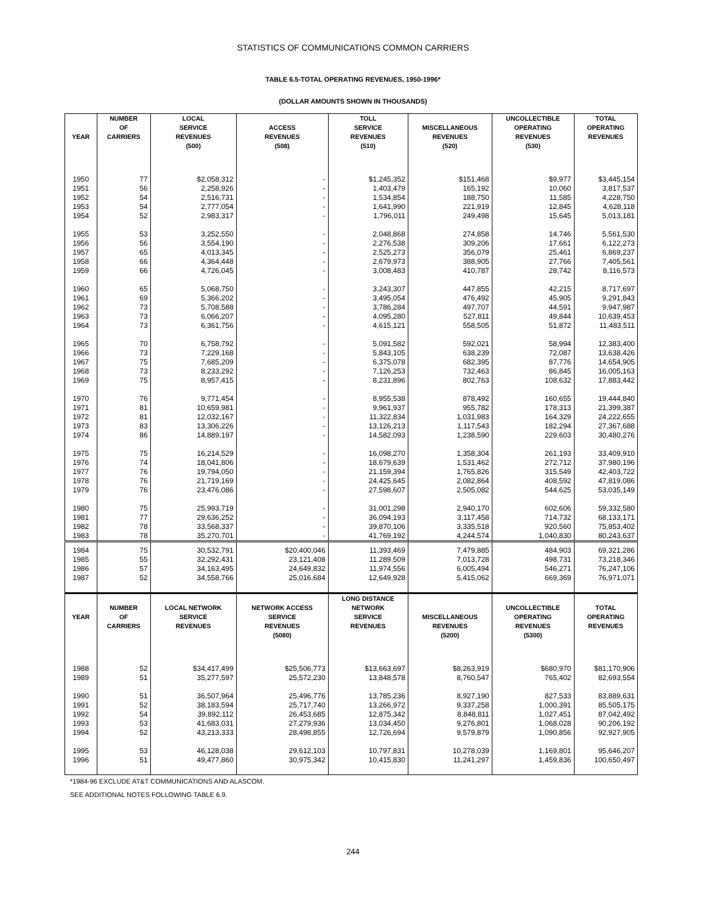STATISTICS OF COMMUNICATIONS COMMON CARRIERS
TABLE 6.5-TOTAL OPERATING REVENUES, 1950-1996*
(DOLLAR AMOUNTS SHOWN IN THOUSANDS)
| YEAR | NUMBER OF CARRIERS | LOCAL SERVICE REVENUES (500) | ACCESS REVENUES (508) | TOLL SERVICE REVENUES (510) | MISCELLANEOUS REVENUES (520) | UNCOLLECTIBLE OPERATING REVENUES (530) | TOTAL OPERATING REVENUES |
| --- | --- | --- | --- | --- | --- | --- | --- |
| 1950 | 77 | $2,058,312 | - | $1,245,352 | $151,468 | $9,977 | $3,445,154 |
| 1951 | 56 | 2,258,926 | - | 1,403,479 | 165,192 | 10,060 | 3,817,537 |
| 1952 | 54 | 2,516,731 | - | 1,534,854 | 188,750 | 11,585 | 4,228,750 |
| 1953 | 54 | 2,777,054 | - | 1,641,990 | 221,919 | 12,845 | 4,628,118 |
| 1954 | 52 | 2,983,317 | - | 1,796,011 | 249,498 | 15,645 | 5,013,181 |
| 1955 | 53 | 3,252,550 | - | 2,048,868 | 274,858 | 14,746 | 5,561,530 |
| 1956 | 56 | 3,554,190 | - | 2,276,538 | 309,206 | 17,661 | 6,122,273 |
| 1957 | 65 | 4,013,345 | - | 2,525,273 | 356,079 | 25,461 | 6,869,237 |
| 1958 | 66 | 4,364,448 | - | 2,679,973 | 388,905 | 27,766 | 7,405,561 |
| 1959 | 66 | 4,726,045 | - | 3,008,483 | 410,787 | 28,742 | 8,116,573 |
| 1960 | 65 | 5,068,750 | - | 3,243,307 | 447,855 | 42,215 | 8,717,697 |
| 1961 | 69 | 5,366,202 | - | 3,495,054 | 476,492 | 45,905 | 9,291,843 |
| 1962 | 73 | 5,708,588 | - | 3,786,284 | 497,707 | 44,591 | 9,947,987 |
| 1963 | 73 | 6,066,207 | - | 4,095,280 | 527,811 | 49,844 | 10,639,453 |
| 1964 | 73 | 6,361,756 | - | 4,615,121 | 558,505 | 51,872 | 11,483,511 |
| 1965 | 70 | 6,758,792 | - | 5,091,582 | 592,021 | 58,994 | 12,383,400 |
| 1966 | 73 | 7,229,168 | - | 5,843,105 | 638,239 | 72,087 | 13,638,426 |
| 1967 | 75 | 7,685,209 | - | 6,375,078 | 682,395 | 87,776 | 14,654,905 |
| 1968 | 73 | 8,233,292 | - | 7,126,253 | 732,463 | 86,845 | 16,005,163 |
| 1969 | 75 | 8,957,415 | - | 8,231,896 | 802,763 | 108,632 | 17,883,442 |
| 1970 | 76 | 9,771,454 | - | 8,955,538 | 878,492 | 160,655 | 19,444,840 |
| 1971 | 81 | 10,659,981 | - | 9,961,937 | 955,782 | 178,313 | 21,399,387 |
| 1972 | 81 | 12,032,167 | - | 11,322,834 | 1,031,983 | 164,329 | 24,222,655 |
| 1973 | 83 | 13,306,226 | - | 13,126,213 | 1,117,543 | 182,294 | 27,367,688 |
| 1974 | 86 | 14,889,197 | - | 14,582,093 | 1,238,590 | 229,603 | 30,480,276 |
| 1975 | 75 | 16,214,529 | - | 16,098,270 | 1,358,304 | 261,193 | 33,409,910 |
| 1976 | 74 | 18,041,806 | - | 18,679,639 | 1,531,462 | 272,712 | 37,980,196 |
| 1977 | 76 | 19,794,050 | - | 21,159,394 | 1,765,826 | 315,549 | 42,403,722 |
| 1978 | 76 | 21,719,169 | - | 24,425,645 | 2,082,864 | 408,592 | 47,819,086 |
| 1979 | 76 | 23,476,086 | - | 27,598,607 | 2,505,082 | 544,625 | 53,035,149 |
| 1980 | 75 | 25,993,719 | - | 31,001,298 | 2,940,170 | 602,606 | 59,332,580 |
| 1981 | 77 | 29,636,252 | - | 36,094,193 | 3,117,458 | 714,732 | 68,133,171 |
| 1982 | 78 | 33,568,337 | - | 39,870,106 | 3,335,518 | 920,560 | 75,853,402 |
| 1983 | 78 | 35,270,701 | - | 41,769,192 | 4,244,574 | 1,040,830 | 80,243,637 |
| 1984 | 75 | 30,532,791 | $20,400,046 | 11,393,469 | 7,479,885 | 484,903 | 69,321,286 |
| 1985 | 55 | 32,292,431 | 23,121,408 | 11,289,509 | 7,013,728 | 498,731 | 73,218,346 |
| 1986 | 57 | 34,163,495 | 24,649,832 | 11,974,556 | 6,005,494 | 546,271 | 76,247,106 |
| 1987 | 52 | 34,558,766 | 25,016,684 | 12,649,928 | 5,415,062 | 669,369 | 76,971,071 |
| YEAR | NUMBER OF CARRIERS | LOCAL NETWORK SERVICE REVENUES | NETWORK ACCESS SERVICE REVENUES (5080) | LONG DISTANCE NETWORK SERVICE REVENUES | MISCELLANEOUS REVENUES (5200) | UNCOLLECTIBLE OPERATING REVENUES (5300) | TOTAL OPERATING REVENUES |
| 1988 | 52 | $34,417,499 | $25,506,773 | $13,663,697 | $8,263,919 | $680,970 | $81,170,906 |
| 1989 | 51 | 35,277,597 | 25,572,230 | 13,848,578 | 8,760,547 | 765,402 | 82,693,554 |
| 1990 | 51 | 36,507,964 | 25,496,776 | 13,785,236 | 8,927,190 | 827,533 | 83,889,631 |
| 1991 | 52 | 38,183,594 | 25,717,740 | 13,266,972 | 9,337,258 | 1,000,391 | 85,505,175 |
| 1992 | 54 | 39,892,112 | 26,453,685 | 12,875,342 | 8,848,811 | 1,027,451 | 87,042,492 |
| 1993 | 53 | 41,683,031 | 27,279,936 | 13,034,450 | 9,276,801 | 1,068,028 | 90,206,192 |
| 1994 | 52 | 43,213,333 | 28,498,855 | 12,726,694 | 9,579,879 | 1,090,856 | 92,927,905 |
| 1995 | 53 | 46,128,038 | 29,612,103 | 10,797,831 | 10,278,039 | 1,169,801 | 95,646,207 |
| 1996 | 51 | 49,477,860 | 30,975,342 | 10,415,830 | 11,241,297 | 1,459,836 | 100,650,497 |
*1984-96 EXCLUDE AT&T COMMUNICATIONS AND ALASCOM.
SEE ADDITIONAL NOTES FOLLOWING TABLE 6.9.
244